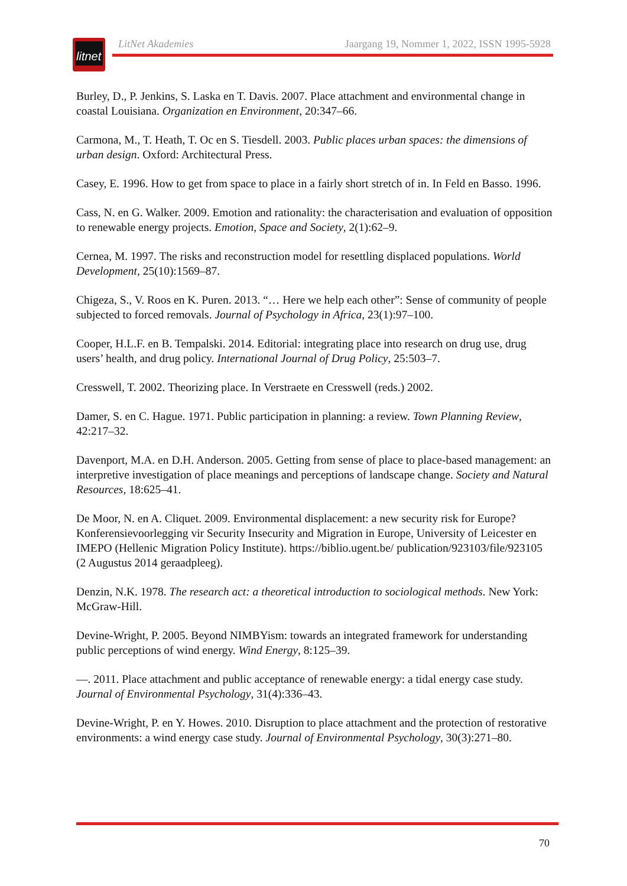litnet
LitNet Akademies Jaargang 19, Nommer 1, 2022, ISSN 1995-5928
Burley, D., P. Jenkins, S. Laska en T. Davis. 2007. Place attachment and environmental change in coastal Louisiana. Organization en Environment, 20:347–66.
Carmona, M., T. Heath, T. Oc en S. Tiesdell. 2003. Public places urban spaces: the dimensions of urban design. Oxford: Architectural Press.
Casey, E. 1996. How to get from space to place in a fairly short stretch of in. In Feld en Basso. 1996.
Cass, N. en G. Walker. 2009. Emotion and rationality: the characterisation and evaluation of opposition to renewable energy projects. Emotion, Space and Society, 2(1):62–9.
Cernea, M. 1997. The risks and reconstruction model for resettling displaced populations. World Development, 25(10):1569–87.
Chigeza, S., V. Roos en K. Puren. 2013. “… Here we help each other”: Sense of community of people subjected to forced removals. Journal of Psychology in Africa, 23(1):97–100.
Cooper, H.L.F. en B. Tempalski. 2014. Editorial: integrating place into research on drug use, drug users’ health, and drug policy. International Journal of Drug Policy, 25:503–7.
Cresswell, T. 2002. Theorizing place. In Verstraete en Cresswell (reds.) 2002.
Damer, S. en C. Hague. 1971. Public participation in planning: a review. Town Planning Review, 42:217–32.
Davenport, M.A. en D.H. Anderson. 2005. Getting from sense of place to place-based management: an interpretive investigation of place meanings and perceptions of landscape change. Society and Natural Resources, 18:625–41.
De Moor, N. en A. Cliquet. 2009. Environmental displacement: a new security risk for Europe? Konferensievoorlegging vir Security Insecurity and Migration in Europe, University of Leicester en IMEPO (Hellenic Migration Policy Institute). https://biblio.ugent.be/ publication/923103/file/923105 (2 Augustus 2014 geraadpleeg).
Denzin, N.K. 1978. The research act: a theoretical introduction to sociological methods. New York: McGraw-Hill.
Devine-Wright, P. 2005. Beyond NIMBYism: towards an integrated framework for understanding public perceptions of wind energy. Wind Energy, 8:125–39.
—. 2011. Place attachment and public acceptance of renewable energy: a tidal energy case study. Journal of Environmental Psychology, 31(4):336–43.
Devine-Wright, P. en Y. Howes. 2010. Disruption to place attachment and the protection of restorative environments: a wind energy case study. Journal of Environmental Psychology, 30(3):271–80.
70